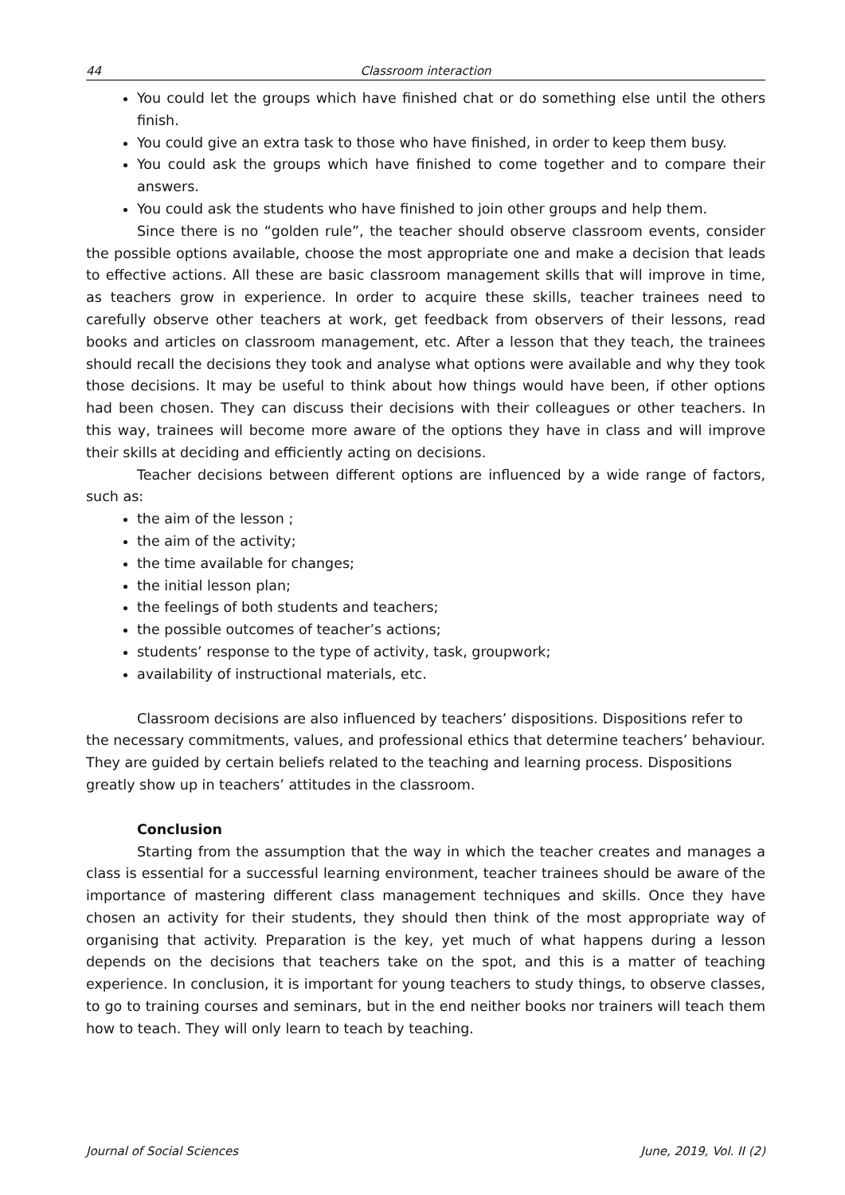44 Classroom interaction
You could let the groups which have finished chat or do something else until the others finish.
You could give an extra task to those who have finished, in order to keep them busy.
You could ask the groups which have finished to come together and to compare their answers.
You could ask the students who have finished to join other groups and help them.
Since there is no “golden rule”, the teacher should observe classroom events, consider the possible options available, choose the most appropriate one and make a decision that leads to effective actions. All these are basic classroom management skills that will improve in time, as teachers grow in experience. In order to acquire these skills, teacher trainees need to carefully observe other teachers at work, get feedback from observers of their lessons, read books and articles on classroom management, etc. After a lesson that they teach, the trainees should recall the decisions they took and analyse what options were available and why they took those decisions. It may be useful to think about how things would have been, if other options had been chosen. They can discuss their decisions with their colleagues or other teachers. In this way, trainees will become more aware of the options they have in class and will improve their skills at deciding and efficiently acting on decisions.
Teacher decisions between different options are influenced by a wide range of factors, such as:
the aim of the lesson ;
the aim of the activity;
the time available for changes;
the initial lesson plan;
the feelings of both students and teachers;
the possible outcomes of teacher’s actions;
students’ response to the type of activity, task, groupwork;
availability of instructional materials, etc.
Classroom decisions are also influenced by teachers’ dispositions. Dispositions refer to the necessary commitments, values, and professional ethics that determine teachers’ behaviour. They are guided by certain beliefs related to the teaching and learning process. Dispositions greatly show up in teachers’ attitudes in the classroom.
Conclusion
Starting from the assumption that the way in which the teacher creates and manages a class is essential for a successful learning environment, teacher trainees should be aware of the importance of mastering different class management techniques and skills. Once they have chosen an activity for their students, they should then think of the most appropriate way of organising that activity. Preparation is the key, yet much of what happens during a lesson depends on the decisions that teachers take on the spot, and this is a matter of teaching experience. In conclusion, it is important for young teachers to study things, to observe classes, to go to training courses and seminars, but in the end neither books nor trainers will teach them how to teach. They will only learn to teach by teaching.
Journal of Social Sciences June, 2019, Vol. II (2)